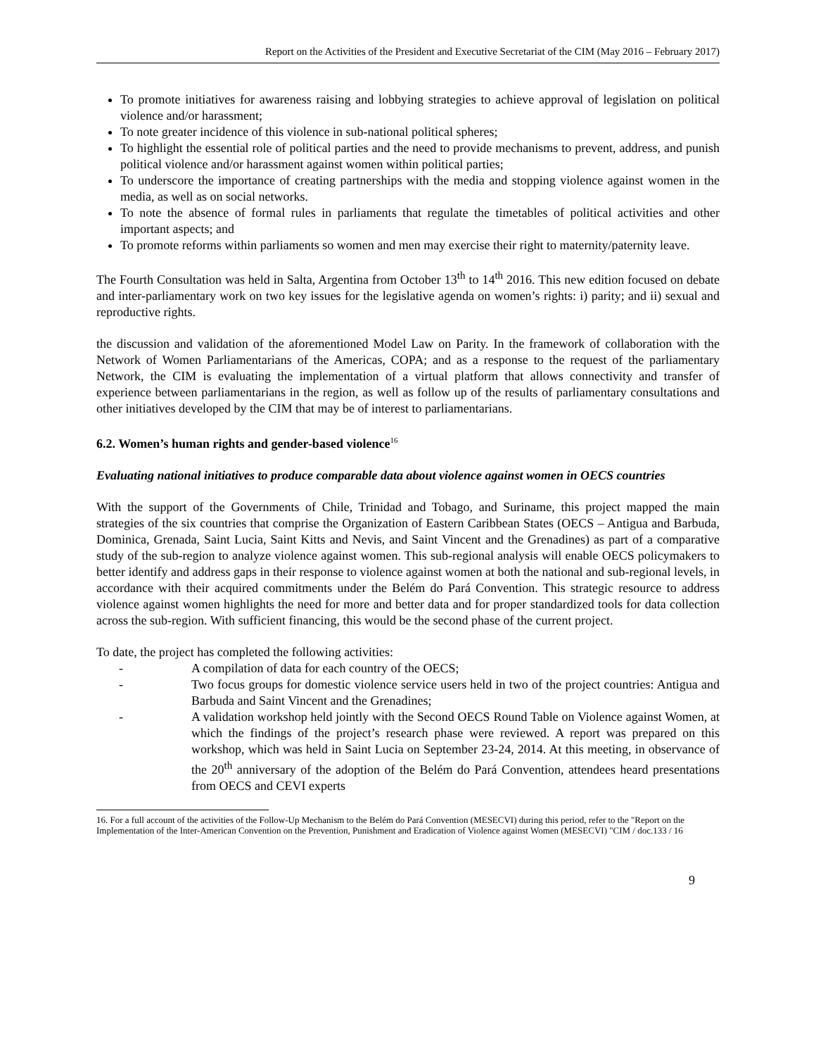Report on the Activities of the President and Executive Secretariat of the CIM (May 2016 – February 2017)
To promote initiatives for awareness raising and lobbying strategies to achieve approval of legislation on political violence and/or harassment;
To note greater incidence of this violence in sub-national political spheres;
To highlight the essential role of political parties and the need to provide mechanisms to prevent, address, and punish political violence and/or harassment against women within political parties;
To underscore the importance of creating partnerships with the media and stopping violence against women in the media, as well as on social networks.
To note the absence of formal rules in parliaments that regulate the timetables of political activities and other important aspects; and
To promote reforms within parliaments so women and men may exercise their right to maternity/paternity leave.
The Fourth Consultation was held in Salta, Argentina from October 13<sup>th</sup> to 14<sup>th</sup> 2016. This new edition focused on debate and inter-parliamentary work on two key issues for the legislative agenda on women’s rights: i) parity; and ii) sexual and reproductive rights.
the discussion and validation of the aforementioned Model Law on Parity. In the framework of collaboration with the Network of Women Parliamentarians of the Americas, COPA; and as a response to the request of the parliamentary Network, the CIM is evaluating the implementation of a virtual platform that allows connectivity and transfer of experience between parliamentarians in the region, as well as follow up of the results of parliamentary consultations and other initiatives developed by the CIM that may be of interest to parliamentarians.
6.2. Women’s human rights and gender-based violence<sup>16</sup>
Evaluating national initiatives to produce comparable data about violence against women in OECS countries
With the support of the Governments of Chile, Trinidad and Tobago, and Suriname, this project mapped the main strategies of the six countries that comprise the Organization of Eastern Caribbean States (OECS – Antigua and Barbuda, Dominica, Grenada, Saint Lucia, Saint Kitts and Nevis, and Saint Vincent and the Grenadines) as part of a comparative study of the sub-region to analyze violence against women. This sub-regional analysis will enable OECS policymakers to better identify and address gaps in their response to violence against women at both the national and sub-regional levels, in accordance with their acquired commitments under the Belém do Pará Convention. This strategic resource to address violence against women highlights the need for more and better data and for proper standardized tools for data collection across the sub-region. With sufficient financing, this would be the second phase of the current project.
To date, the project has completed the following activities:
- A compilation of data for each country of the OECS;
- Two focus groups for domestic violence service users held in two of the project countries: Antigua and Barbuda and Saint Vincent and the Grenadines;
- A validation workshop held jointly with the Second OECS Round Table on Violence against Women, at which the findings of the project’s research phase were reviewed. A report was prepared on this workshop, which was held in Saint Lucia on September 23-24, 2014. At this meeting, in observance of the 20<sup>th</sup> anniversary of the adoption of the Belém do Pará Convention, attendees heard presentations from OECS and CEVI experts
16. For a full account of the activities of the Follow-Up Mechanism to the Belém do Pará Convention (MESECVI) during this period, refer to the "Report on the Implementation of the Inter-American Convention on the Prevention, Punishment and Eradication of Violence against Women (MESECVI) "CIM / doc.133 / 16
9